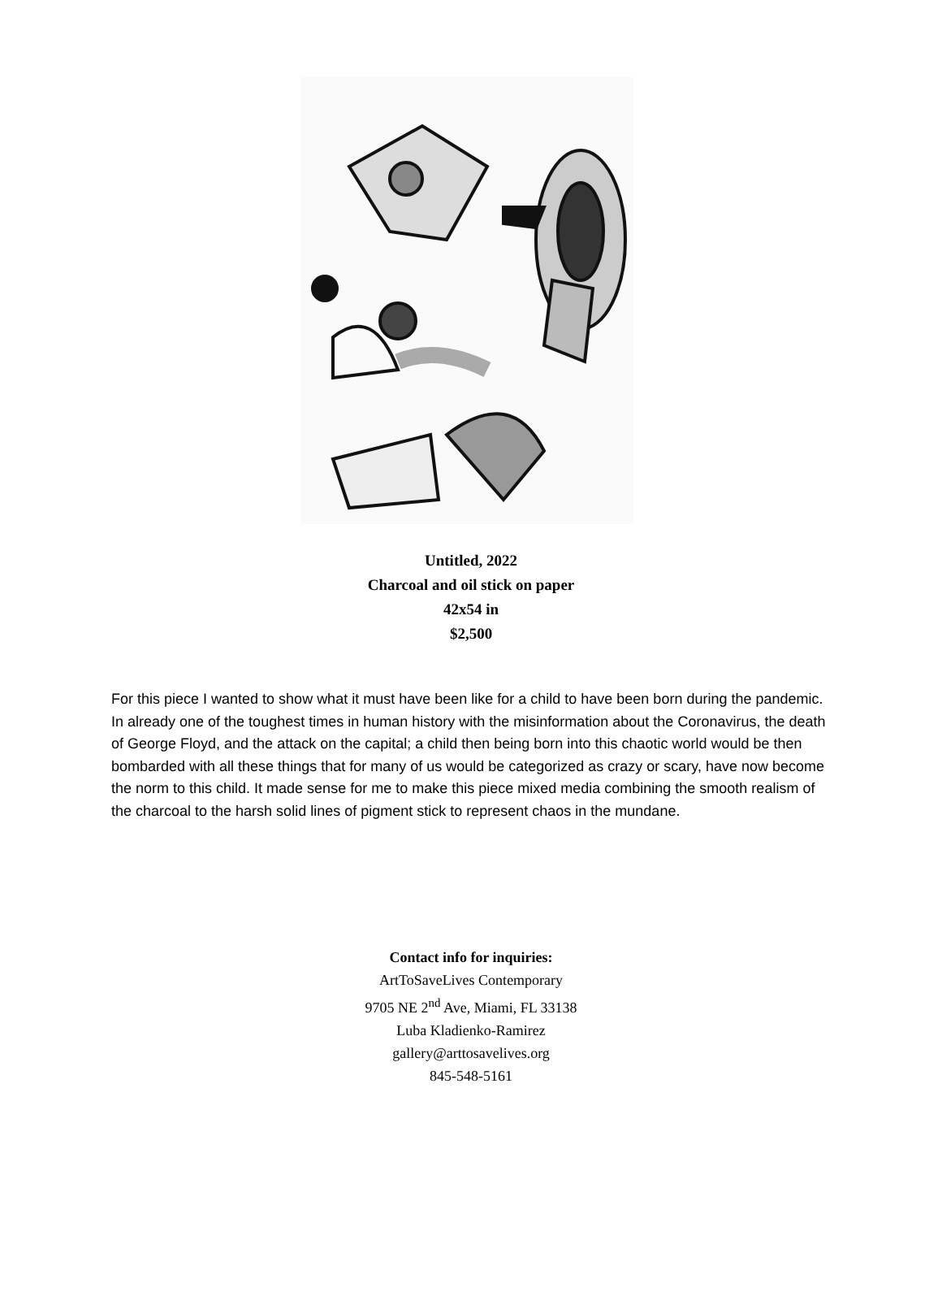Untitled, 2022
Charcoal and oil stick on paper
42x54 in
$2,500
For this piece I wanted to show what it must have been like for a child to have been born during the pandemic. In already one of the toughest times in human history with the misinformation about the Coronavirus, the death of George Floyd, and the attack on the capital; a child then being born into this chaotic world would be then bombarded with all these things that for many of us would be categorized as crazy or scary, have now become the norm to this child. It made sense for me to make this piece mixed media combining the smooth realism of the charcoal to the harsh solid lines of pigment stick to represent chaos in the mundane.
Contact info for inquiries:
ArtToSaveLives Contemporary
9705 NE 2<sup>nd</sup> Ave, Miami, FL 33138
Luba Kladienko-Ramirez
gallery@arttosavelives.org
845-548-5161